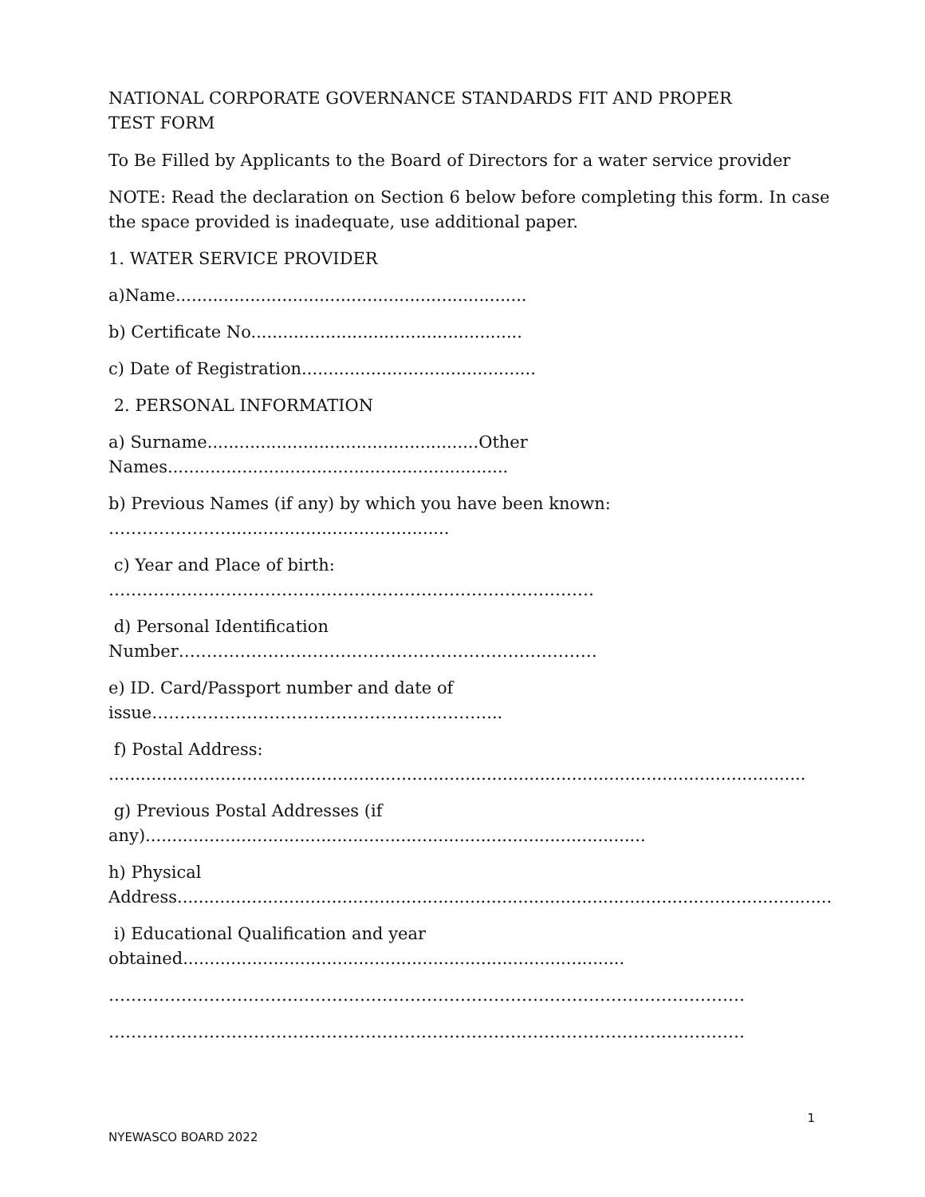NATIONAL CORPORATE GOVERNANCE STANDARDS FIT AND PROPER
TEST FORM
To Be Filled by Applicants to the Board of Directors for a water service provider
NOTE: Read the declaration on Section 6 below before completing this form. In case
the space provided is inadequate, use additional paper.
1. WATER SERVICE PROVIDER
a)Name..................................................................
b) Certificate No...................................................
c) Date of Registration............................................
2. PERSONAL INFORMATION
a) Surname...................................................Other
Names................................................................
b) Previous Names (if any) by which you have been known:
…………………..........................................
c) Year and Place of birth:
……………………………………………………………………………
d) Personal Identification
Number…………………………………………………………………
e) ID. Card/Passport number and date of
issue……………………………………………………...
f) Postal Address:
...................................................................................................................................
g) Previous Postal Addresses (if
any)..............................................................................................
h) Physical
Address...........................................................................................................................
i) Educational Qualification and year
obtained...................................................................................
……………………………………………………………………………………………………
……………………………………………………………………………………………………
1
NYEWASCO BOARD 2022